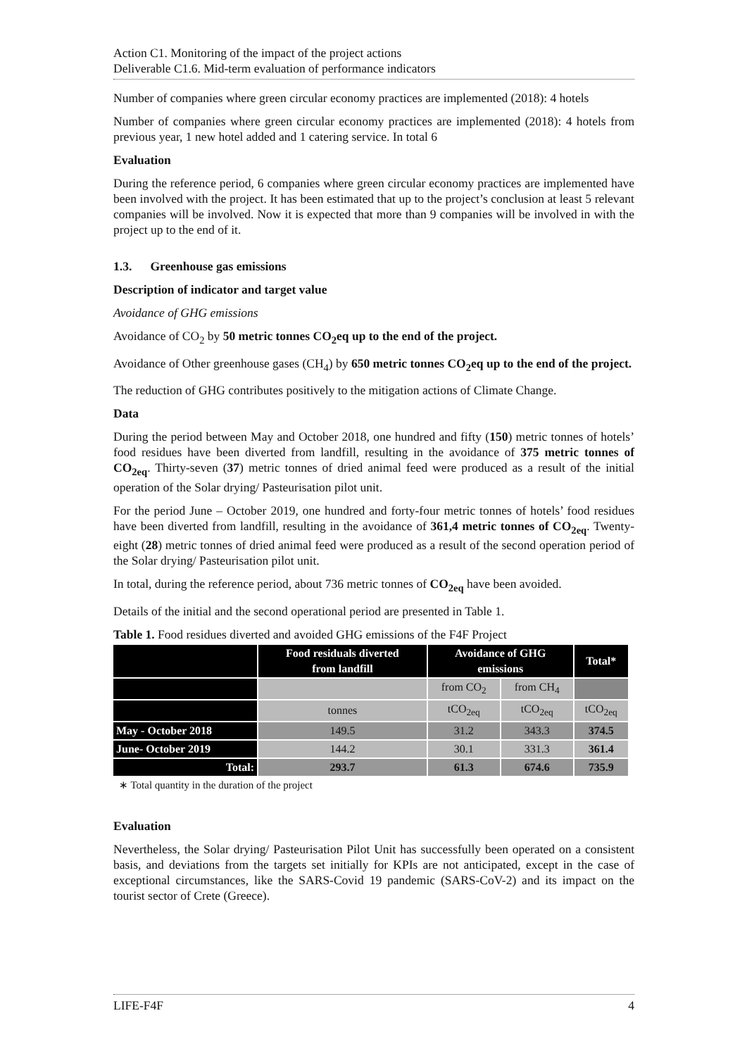Action C1. Monitoring of the impact of the project actions
Deliverable C1.6. Mid-term evaluation of performance indicators
Number of companies where green circular economy practices are implemented (2018): 4 hotels
Number of companies where green circular economy practices are implemented (2018): 4 hotels from previous year, 1 new hotel added and 1 catering service. In total 6
Evaluation
During the reference period, 6 companies where green circular economy practices are implemented have been involved with the project. It has been estimated that up to the project’s conclusion at least 5 relevant companies will be involved. Now it is expected that more than 9 companies will be involved in with the project up to the end of it.
1.3. Greenhouse gas emissions
Description of indicator and target value
Avoidance of GHG emissions
Avoidance of CO<sub>2</sub> by 50 metric tonnes CO<sub>2</sub>eq up to the end of the project.
Avoidance of Other greenhouse gases (CH<sub>4</sub>) by 650 metric tonnes CO<sub>2</sub>eq up to the end of the project.
The reduction of GHG contributes positively to the mitigation actions of Climate Change.
Data
During the period between May and October 2018, one hundred and fifty (150) metric tonnes of hotels’ food residues have been diverted from landfill, resulting in the avoidance of 375 metric tonnes of CO<sub>2eq</sub>. Thirty-seven (37) metric tonnes of dried animal feed were produced as a result of the initial operation of the Solar drying/ Pasteurisation pilot unit.
For the period June – October 2019, one hundred and forty-four metric tonnes of hotels’ food residues have been diverted from landfill, resulting in the avoidance of 361,4 metric tonnes of CO<sub>2eq</sub>. Twenty-eight (28) metric tonnes of dried animal feed were produced as a result of the second operation period of the Solar drying/ Pasteurisation pilot unit.
In total, during the reference period, about 736 metric tonnes of CO<sub>2eq</sub> have been avoided.
Details of the initial and the second operational period are presented in Table 1.
Table 1. Food residues diverted and avoided GHG emissions of the F4F Project
| | Food residuals diverted from landfill | Avoidance of GHG emissions | | Total* |
| --- | --- | --- | --- | --- |
| | | from CO<sub>2</sub> | from CH<sub>4</sub> | |
| | tonnes | tCO<sub>2eq</sub> | tCO<sub>2eq</sub> | tCO<sub>2eq</sub> |
| May - October 2018 | 149.5 | 31.2 | 343.3 | 374.5 |
| June- October 2019 | 144.2 | 30.1 | 331.3 | 361.4 |
| Total: | 293.7 | 61.3 | 674.6 | 735.9 |
∗ Total quantity in the duration of the project
Evaluation
Nevertheless, the Solar drying/ Pasteurisation Pilot Unit has successfully been operated on a consistent basis, and deviations from the targets set initially for KPIs are not anticipated, except in the case of exceptional circumstances, like the SARS-Covid 19 pandemic (SARS-CoV-2) and its impact on the tourist sector of Crete (Greece).
LIFE-F4F 4